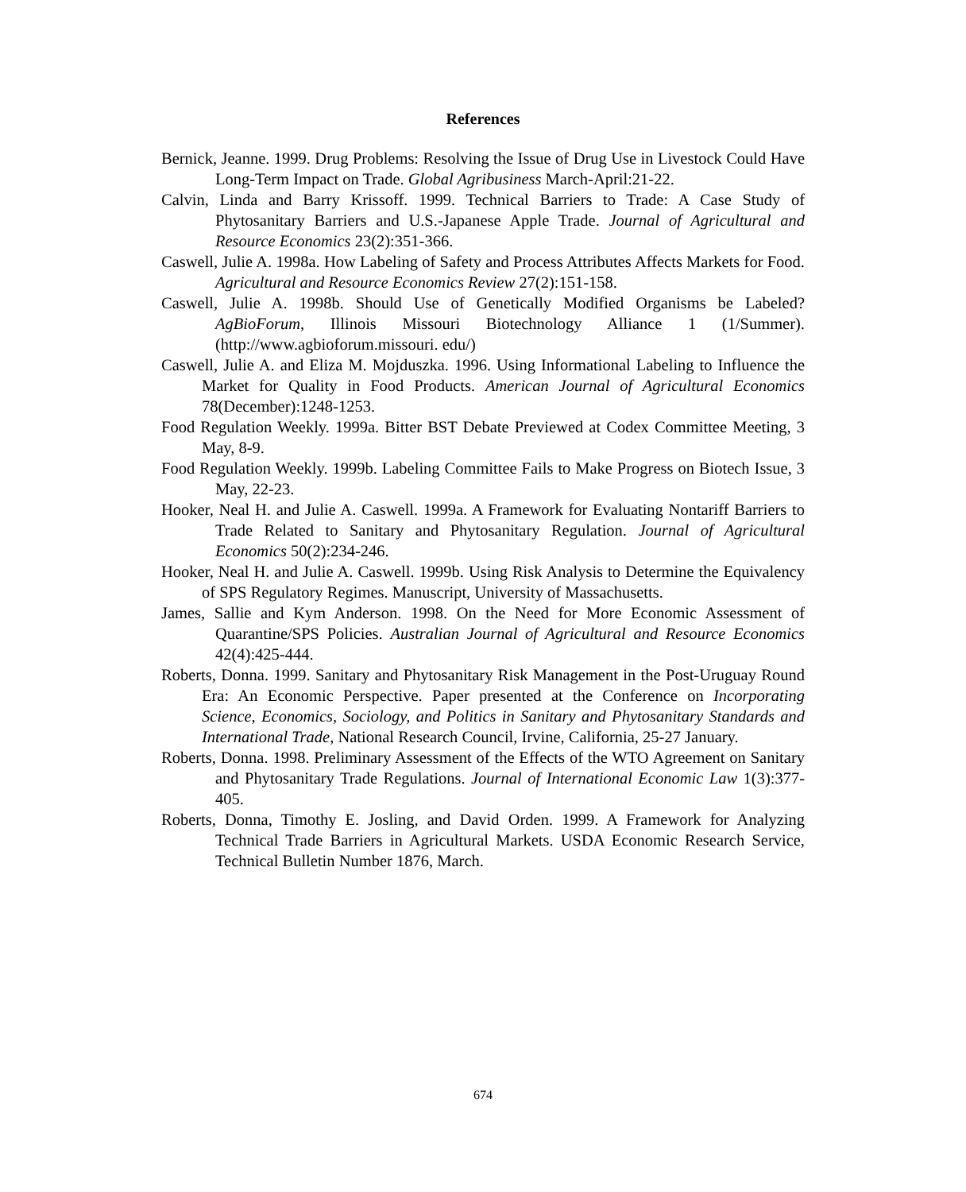References
Bernick, Jeanne. 1999. Drug Problems: Resolving the Issue of Drug Use in Livestock Could Have Long-Term Impact on Trade. Global Agribusiness March-April:21-22.
Calvin, Linda and Barry Krissoff. 1999. Technical Barriers to Trade: A Case Study of Phytosanitary Barriers and U.S.-Japanese Apple Trade. Journal of Agricultural and Resource Economics 23(2):351-366.
Caswell, Julie A. 1998a. How Labeling of Safety and Process Attributes Affects Markets for Food. Agricultural and Resource Economics Review 27(2):151-158.
Caswell, Julie A. 1998b. Should Use of Genetically Modified Organisms be Labeled? AgBioForum, Illinois Missouri Biotechnology Alliance 1 (1/Summer). (http://www.agbioforum.missouri. edu/)
Caswell, Julie A. and Eliza M. Mojduszka. 1996. Using Informational Labeling to Influence the Market for Quality in Food Products. American Journal of Agricultural Economics 78(December):1248-1253.
Food Regulation Weekly. 1999a. Bitter BST Debate Previewed at Codex Committee Meeting, 3 May, 8-9.
Food Regulation Weekly. 1999b. Labeling Committee Fails to Make Progress on Biotech Issue, 3 May, 22-23.
Hooker, Neal H. and Julie A. Caswell. 1999a. A Framework for Evaluating Nontariff Barriers to Trade Related to Sanitary and Phytosanitary Regulation. Journal of Agricultural Economics 50(2):234-246.
Hooker, Neal H. and Julie A. Caswell. 1999b. Using Risk Analysis to Determine the Equivalency of SPS Regulatory Regimes. Manuscript, University of Massachusetts.
James, Sallie and Kym Anderson. 1998. On the Need for More Economic Assessment of Quarantine/SPS Policies. Australian Journal of Agricultural and Resource Economics 42(4):425-444.
Roberts, Donna. 1999. Sanitary and Phytosanitary Risk Management in the Post-Uruguay Round Era: An Economic Perspective. Paper presented at the Conference on Incorporating Science, Economics, Sociology, and Politics in Sanitary and Phytosanitary Standards and International Trade, National Research Council, Irvine, California, 25-27 January.
Roberts, Donna. 1998. Preliminary Assessment of the Effects of the WTO Agreement on Sanitary and Phytosanitary Trade Regulations. Journal of International Economic Law 1(3):377-405.
Roberts, Donna, Timothy E. Josling, and David Orden. 1999. A Framework for Analyzing Technical Trade Barriers in Agricultural Markets. USDA Economic Research Service, Technical Bulletin Number 1876, March.
674